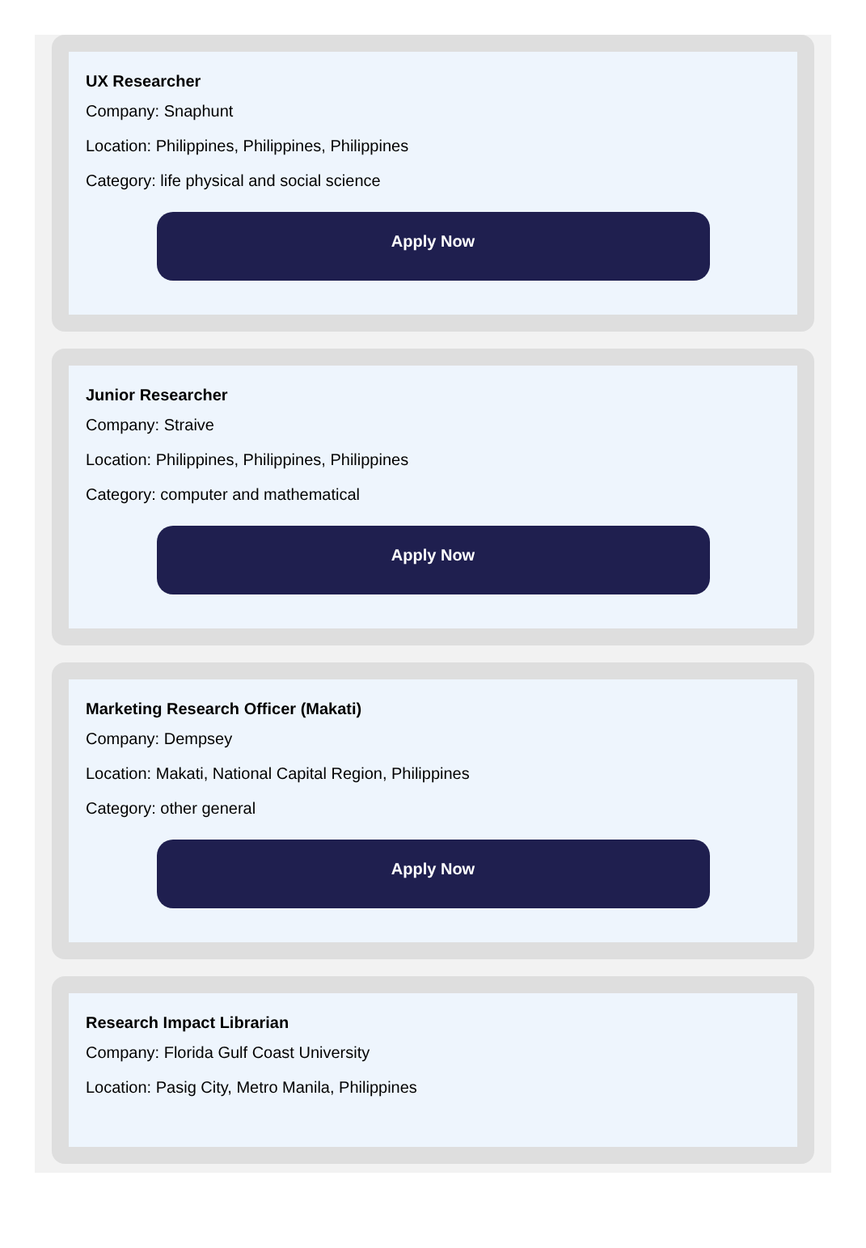UX Researcher
Company: Snaphunt
Location: Philippines, Philippines, Philippines
Category: life physical and social science
Apply Now
Junior Researcher
Company: Straive
Location: Philippines, Philippines, Philippines
Category: computer and mathematical
Apply Now
Marketing Research Officer (Makati)
Company: Dempsey
Location: Makati, National Capital Region, Philippines
Category: other general
Apply Now
Research Impact Librarian
Company: Florida Gulf Coast University
Location: Pasig City, Metro Manila, Philippines